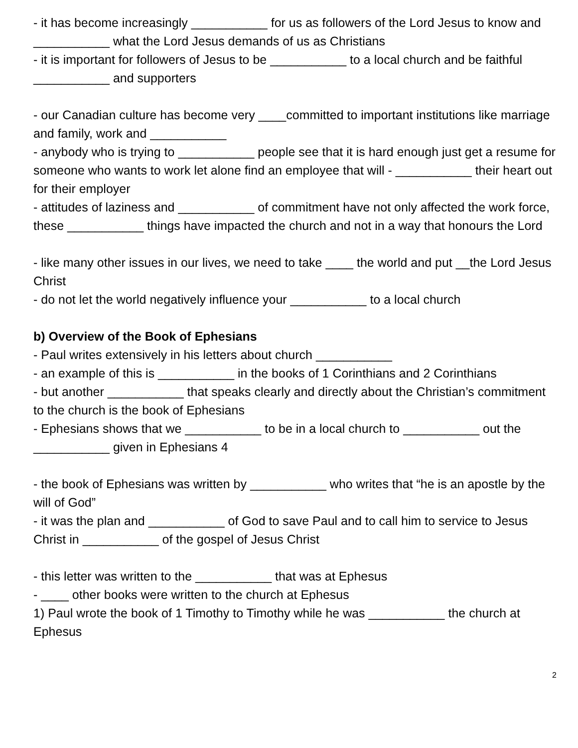- it has become increasingly ___________ for us as followers of the Lord Jesus to know and ___________ what the Lord Jesus demands of us as Christians
- it is important for followers of Jesus to be ___________ to a local church and be faithful ___________ and supporters
- our Canadian culture has become very ____committed to important institutions like marriage and family, work and ___________
- anybody who is trying to ___________ people see that it is hard enough just get a resume for someone who wants to work let alone find an employee that will - ___________ their heart out for their employer
- attitudes of laziness and ___________ of commitment have not only affected the work force, these ___________ things have impacted the church and not in a way that honours the Lord
- like many other issues in our lives, we need to take ____ the world and put __the Lord Jesus Christ
- do not let the world negatively influence your ___________ to a local church
b) Overview of the Book of Ephesians
- Paul writes extensively in his letters about church ___________
- an example of this is ___________ in the books of 1 Corinthians and 2 Corinthians
- but another ___________ that speaks clearly and directly about the Christian’s commitment to the church is the book of Ephesians
- Ephesians shows that we ___________ to be in a local church to ___________ out the ___________ given in Ephesians 4
- the book of Ephesians was written by ___________ who writes that “he is an apostle by the will of God”
- it was the plan and ___________ of God to save Paul and to call him to service to Jesus Christ in ___________ of the gospel of Jesus Christ
- this letter was written to the ___________ that was at Ephesus
- ____ other books were written to the church at Ephesus
1) Paul wrote the book of 1 Timothy to Timothy while he was ___________ the church at Ephesus
2